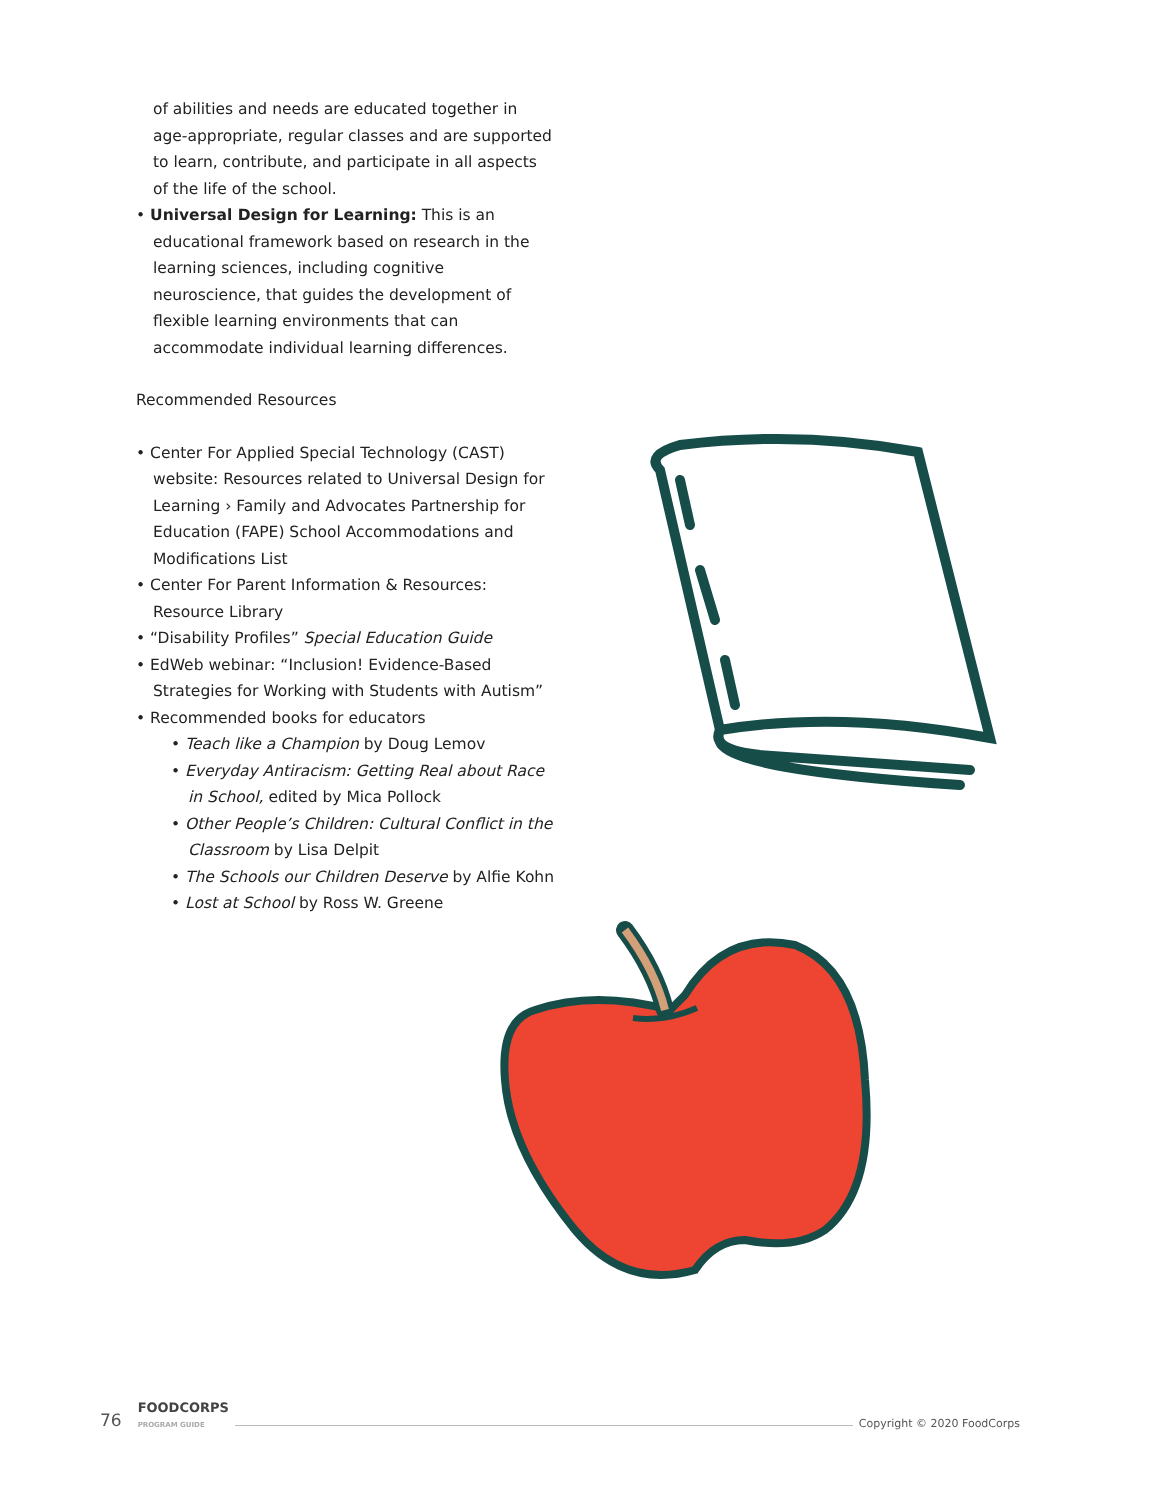of abilities and needs are educated together in age-appropriate, regular classes and are supported to learn, contribute, and participate in all aspects of the life of the school.
• Universal Design for Learning: This is an educational framework based on research in the learning sciences, including cognitive neuroscience, that guides the development of flexible learning environments that can accommodate individual learning differences.
Recommended Resources
• Center For Applied Special Technology (CAST) website: Resources related to Universal Design for Learning › Family and Advocates Partnership for Education (FAPE) School Accommodations and Modifications List
• Center For Parent Information & Resources: Resource Library
• “Disability Profiles” Special Education Guide
• EdWeb webinar: “Inclusion! Evidence-Based Strategies for Working with Students with Autism”
• Recommended books for educators
• Teach like a Champion by Doug Lemov
• Everyday Antiracism: Getting Real about Race in School, edited by Mica Pollock
• Other People’s Children: Cultural Conflict in the Classroom by Lisa Delpit
• The Schools our Children Deserve by Alfie Kohn
• Lost at School by Ross W. Greene
76 FOODCORPS
PROGRAM GUIDE Copyright © 2020 FoodCorps